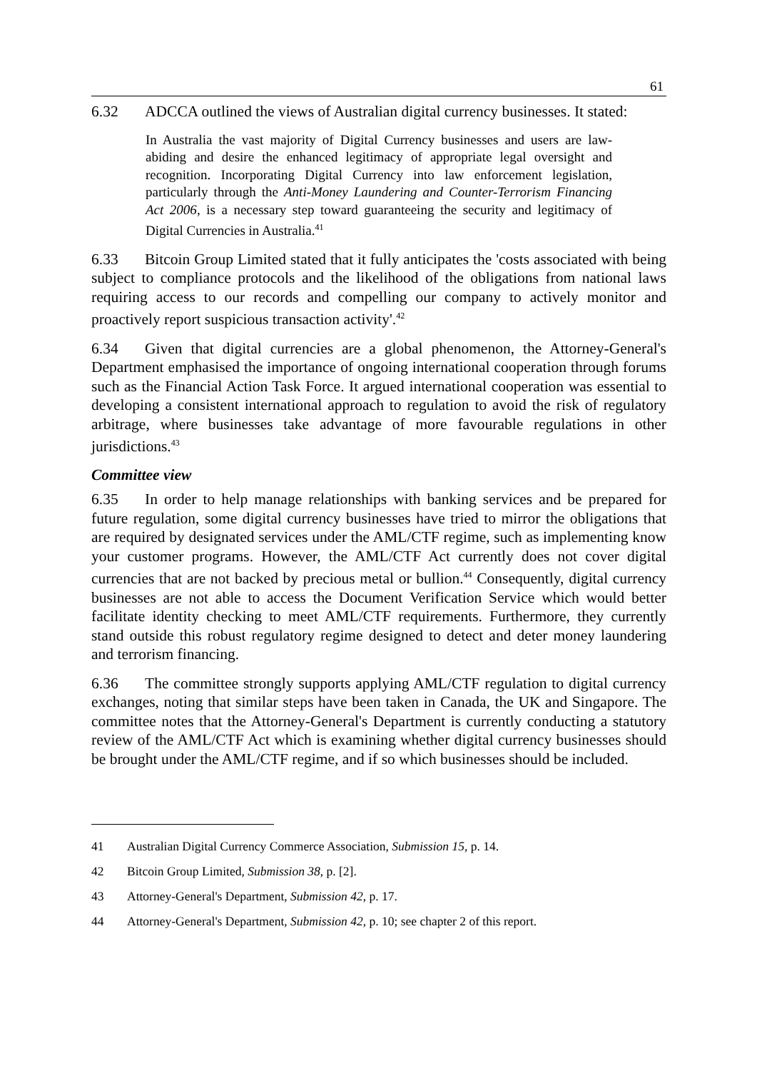61
6.32 ADCCA outlined the views of Australian digital currency businesses. It stated:
In Australia the vast majority of Digital Currency businesses and users are law-abiding and desire the enhanced legitimacy of appropriate legal oversight and recognition. Incorporating Digital Currency into law enforcement legislation, particularly through the Anti-Money Laundering and Counter-Terrorism Financing Act 2006, is a necessary step toward guaranteeing the security and legitimacy of Digital Currencies in Australia.<sup>41</sup>
6.33 Bitcoin Group Limited stated that it fully anticipates the 'costs associated with being subject to compliance protocols and the likelihood of the obligations from national laws requiring access to our records and compelling our company to actively monitor and proactively report suspicious transaction activity'.<sup>42</sup>
6.34 Given that digital currencies are a global phenomenon, the Attorney-General's Department emphasised the importance of ongoing international cooperation through forums such as the Financial Action Task Force. It argued international cooperation was essential to developing a consistent international approach to regulation to avoid the risk of regulatory arbitrage, where businesses take advantage of more favourable regulations in other jurisdictions.<sup>43</sup>
Committee view
6.35 In order to help manage relationships with banking services and be prepared for future regulation, some digital currency businesses have tried to mirror the obligations that are required by designated services under the AML/CTF regime, such as implementing know your customer programs. However, the AML/CTF Act currently does not cover digital currencies that are not backed by precious metal or bullion.<sup>44</sup> Consequently, digital currency businesses are not able to access the Document Verification Service which would better facilitate identity checking to meet AML/CTF requirements. Furthermore, they currently stand outside this robust regulatory regime designed to detect and deter money laundering and terrorism financing.
6.36 The committee strongly supports applying AML/CTF regulation to digital currency exchanges, noting that similar steps have been taken in Canada, the UK and Singapore. The committee notes that the Attorney-General's Department is currently conducting a statutory review of the AML/CTF Act which is examining whether digital currency businesses should be brought under the AML/CTF regime, and if so which businesses should be included.
41 Australian Digital Currency Commerce Association, Submission 15, p. 14.
42 Bitcoin Group Limited, Submission 38, p. [2].
43 Attorney-General's Department, Submission 42, p. 17.
44 Attorney-General's Department, Submission 42, p. 10; see chapter 2 of this report.